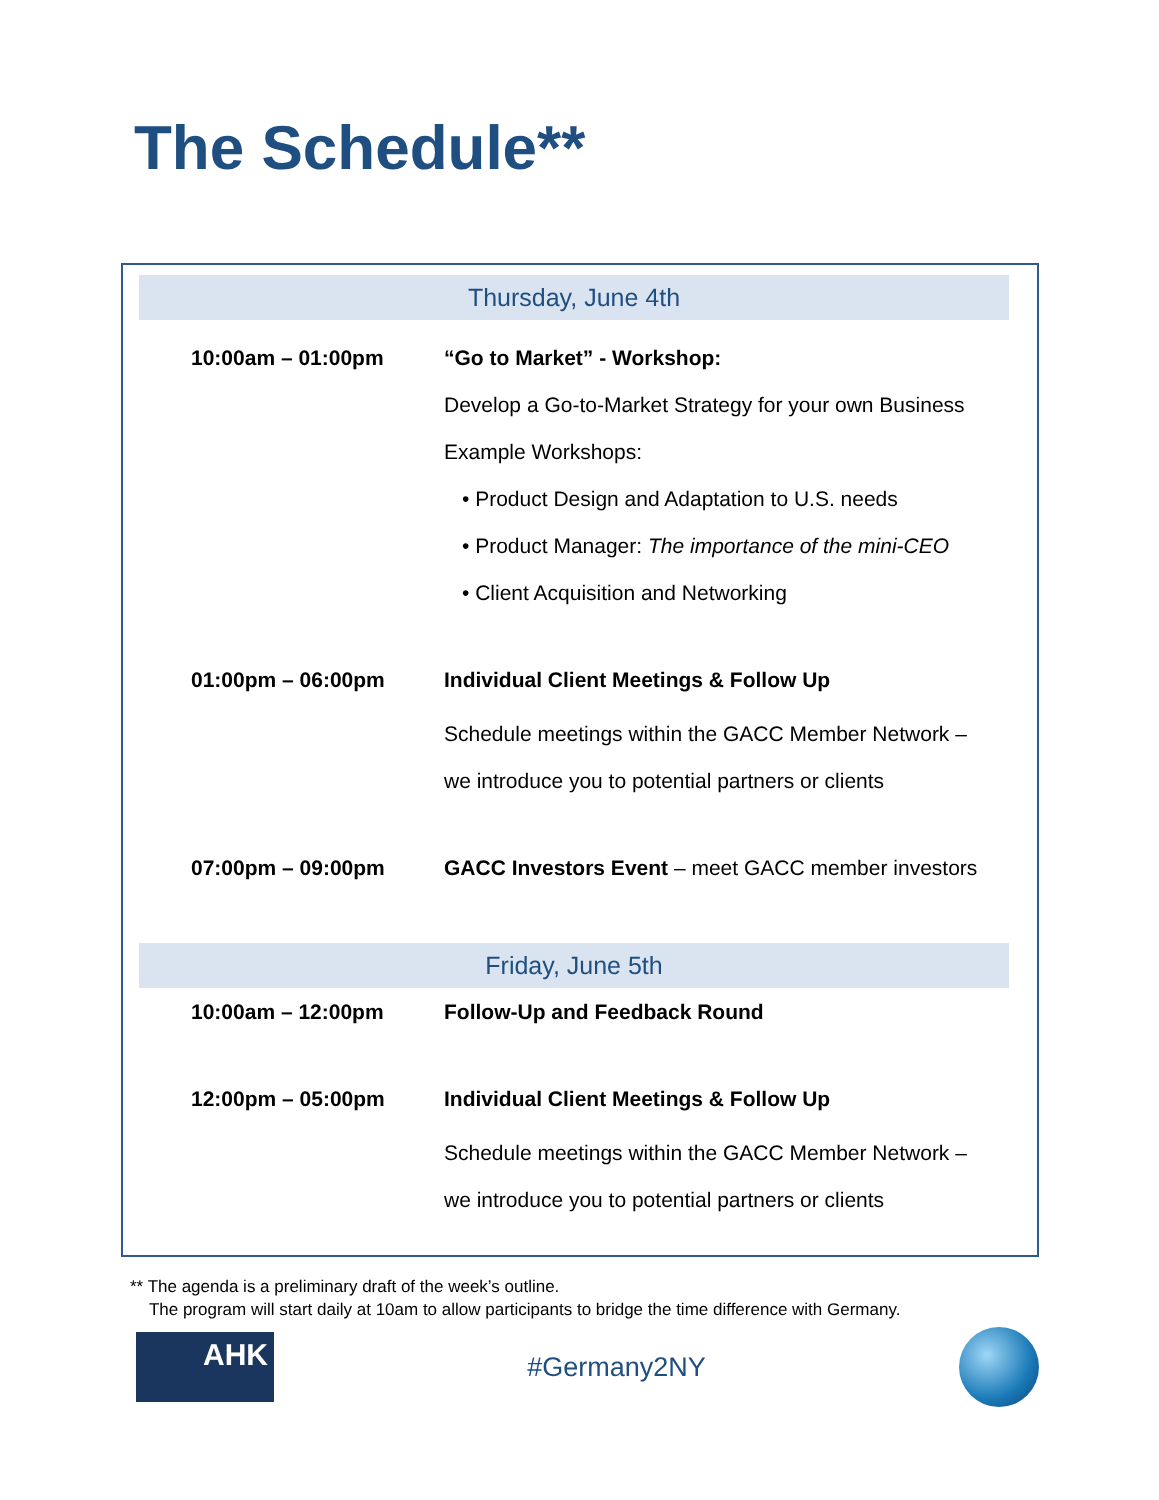The Schedule**
Thursday, June 4th
| 10:00am – 01:00pm | “Go to Market” - Workshop: Develop a Go-to-Market Strategy for your own Business Example Workshops: • Product Design and Adaptation to U.S. needs • Product Manager: The importance of the mini-CEO • Client Acquisition and Networking |
| 01:00pm – 06:00pm | Individual Client Meetings & Follow Up Schedule meetings within the GACC Member Network – we introduce you to potential partners or clients |
| 07:00pm – 09:00pm | GACC Investors Event – meet GACC member investors |
Friday, June 5th
| 10:00am – 12:00pm | Follow-Up and Feedback Round |
| 12:00pm – 05:00pm | Individual Client Meetings & Follow Up Schedule meetings within the GACC Member Network – we introduce you to potential partners or clients |
** The agenda is a preliminary draft of the week’s outline.
The program will start daily at 10am to allow participants to bridge the time difference with Germany.
AHK
#Germany2NY